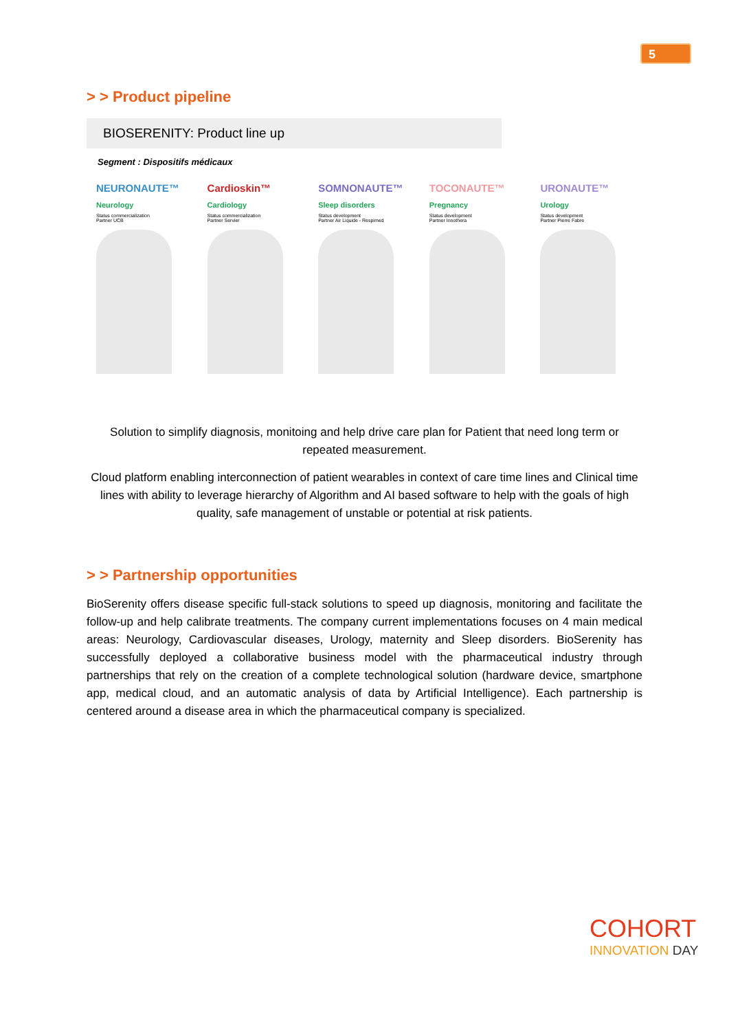5
> > Product pipeline
BIOSERENITY: Product line up
Segment : Dispositifs médicaux
NEURONAUTE™
Neurology
Status commercialization
Partner UCB
Cardioskin™
Cardiology
Status commercialization
Partner Servier
SOMNONAUTE™
Sleep disorders
Status development
Partner Air Liquide - Respimed
TOCONAUTE™
Pregnancy
Status development
Partner Innothera
URONAUTE™
Urology
Status development
Partner Pierre Fabre
Solution to simplify diagnosis, monitoing and help drive care plan for Patient that need long term or repeated measurement.
Cloud platform enabling interconnection of patient wearables in context of care time lines and Clinical time lines with ability to leverage hierarchy of Algorithm and AI based software to help with the goals of high quality, safe management of unstable or potential at risk patients.
> > Partnership opportunities
BioSerenity offers disease specific full-stack solutions to speed up diagnosis, monitoring and facilitate the follow-up and help calibrate treatments. The company current implementations focuses on 4 main medical areas: Neurology, Cardiovascular diseases, Urology, maternity and Sleep disorders. BioSerenity has successfully deployed a collaborative business model with the pharmaceutical industry through partnerships that rely on the creation of a complete technological solution (hardware device, smartphone app, medical cloud, and an automatic analysis of data by Artificial Intelligence). Each partnership is centered around a disease area in which the pharmaceutical company is specialized.
COHORT
INNOVATION DAY